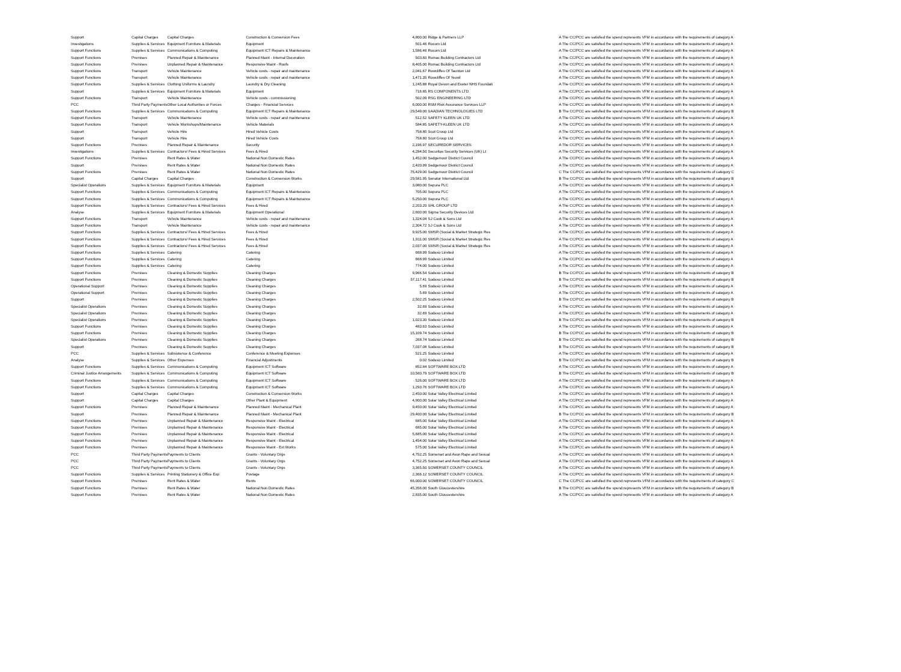| Support | Capital Charges | Capital Charges | Construction & Conversion Fees | 4,800.00 | Ridge & Partners LLP | A The CC/PCC are satisfied the spend represents VFM in accordance with the requirements of category A |
| Investigations | Supplies & Services | Equipment Furniture & Materials | Equipment | 501.46 | Rocom Ltd | A The CC/PCC are satisfied the spend represents VFM in accordance with the requirements of category A |
| Support Functions | Supplies & Services | Communications & Computing | Equipment ICT Repairs & Maintenance | 1,586.46 | Rocom Ltd | A The CC/PCC are satisfied the spend represents VFM in accordance with the requirements of category A |
| Support Functions | Premises | Planned Repair & Maintenance | Planned Maint - Internal Decoration | 503.60 | Romac Building Contractors Ltd | A The CC/PCC are satisfied the spend represents VFM in accordance with the requirements of category A |
| Support Functions | Premises | Unplanned Repair & Maintenance | Responsive Maint - Roofs | 8,405.00 | Romac Building Contractors Ltd | A The CC/PCC are satisfied the spend represents VFM in accordance with the requirements of category A |
| Support Functions | Transport | Vehicle Maintenance | Vehicle costs - repair and maintenance | 2,041.67 | Rowcliffes Of Taunton Ltd | A The CC/PCC are satisfied the spend represents VFM in accordance with the requirements of category A |
| Support Functions | Transport | Vehicle Maintenance | Vehicle costs - repair and maintenance | 1,471.35 | Rowcliffes Of Yeovil | A The CC/PCC are satisfied the spend represents VFM in accordance with the requirements of category A |
| Support Functions | Supplies & Services | Clothing Uniforms & Laundry | Laundry & Dry Cleaning | 1,245.88 | Royal Devon and Exeter NHS Foundati | A The CC/PCC are satisfied the spend represents VFM in accordance with the requirements of category A |
| Support | Supplies & Services | Equipment Furniture & Materials | Equipment | 716.85 | RS COMPONENTS LTD | A The CC/PCC are satisfied the spend represents VFM in accordance with the requirements of category A |
| Support Functions | Transport | Vehicle Maintenance | Vehicle costs - commissioning | 502.09 | RSG ENGINEERING LTD | A The CC/PCC are satisfied the spend represents VFM in accordance with the requirements of category A |
| PCC | Third Party Payments | Other Local Authorities or Forces | Charges - Financial Services | 6,000.00 | RSM Risk Assurance Services LLP | A The CC/PCC are satisfied the spend represents VFM in accordance with the requirements of category A |
| Support Functions | Supplies & Services | Communications & Computing | Equipment ICT Repairs & Maintenance | 29,549.00 | SAADIAN TECHNOLOGIES LTD | B The CC/PCC are satisfied the spend represents VFM in accordance with the requirements of category B |
| Support Functions | Transport | Vehicle Maintenance | Vehicle costs - repair and maintenance | 512.52 | SAFETY KLEEN UK LTD | A The CC/PCC are satisfied the spend represents VFM in accordance with the requirements of category A |
| Support Functions | Transport | Vehicle Workshops/Maintenance | Vehicle Materials | 584.85 | SAFETY-KLEEN UK LTD | A The CC/PCC are satisfied the spend represents VFM in accordance with the requirements of category A |
| Support | Transport | Vehicle Hire | Hired Vehicle Costs | 758.80 | Scot Group Ltd | A The CC/PCC are satisfied the spend represents VFM in accordance with the requirements of category A |
| Support | Transport | Vehicle Hire | Hired Vehicle Costs | 758.80 | Scot Group Ltd | A The CC/PCC are satisfied the spend represents VFM in accordance with the requirements of category A |
| Support Functions | Premises | Planned Repair & Maintenance | Security | 2,196.97 | SECUREDOR SERVICES | A The CC/PCC are satisfied the spend represents VFM in accordance with the requirements of category A |
| Investigations | Supplies & Services | Contractors/ Fees & Hired Services | Fees & Hired | 4,284.50 | Securitas Security Services (UK) Lt | A The CC/PCC are satisfied the spend represents VFM in accordance with the requirements of category A |
| Support Functions | Premises | Rent Rates & Water | National Non Domestic Rates | 1,452.00 | Sedgemoor District Council | A The CC/PCC are satisfied the spend represents VFM in accordance with the requirements of category A |
| Support | Premises | Rent Rates & Water | National Non Domestic Rates | 2,420.99 | Sedgemoor District Council | A The CC/PCC are satisfied the spend represents VFM in accordance with the requirements of category A |
| Support Functions | Premises | Rent Rates & Water | National Non Domestic Rates | 75,429.00 | Sedgemoor District Council | C The CC/PCC are satisfied the spend represents VFM in accordance with the requirements of category C |
| Support | Capital Charges | Capital Charges | Construction & Conversion Works | 29,581.95 | Senator International Ltd | B The CC/PCC are satisfied the spend represents VFM in accordance with the requirements of category B |
| Specialist Operations | Supplies & Services | Equipment Furniture & Materials | Equipment | 3,080.00 | Sepura PLC | A The CC/PCC are satisfied the spend represents VFM in accordance with the requirements of category A |
| Support Functions | Supplies & Services | Communications & Computing | Equipment ICT Repairs & Maintenance | 705.00 | Sepura PLC | A The CC/PCC are satisfied the spend represents VFM in accordance with the requirements of category A |
| Support Functions | Supplies & Services | Communications & Computing | Equipment ICT Repairs & Maintenance | 5,250.00 | Sepura PLC | A The CC/PCC are satisfied the spend represents VFM in accordance with the requirements of category A |
| Support Functions | Supplies & Services | Contractors/ Fees & Hired Services | Fees & Hired | 2,203.20 | SHL GROUP LTD | A The CC/PCC are satisfied the spend represents VFM in accordance with the requirements of category A |
| Analyse | Supplies & Services | Equipment Furniture & Materials | Equipment Operational | 2,600.00 | Sigma Security Devices Ltd | A The CC/PCC are satisfied the spend represents VFM in accordance with the requirements of category A |
| Support Functions | Transport | Vehicle Maintenance | Vehicle costs - repair and maintenance | 1,324.04 | SJ Cook & Sons Ltd | A The CC/PCC are satisfied the spend represents VFM in accordance with the requirements of category A |
| Support Functions | Transport | Vehicle Maintenance | Vehicle costs - repair and maintenance | 2,304.72 | SJ Cook & Sons Ltd | A The CC/PCC are satisfied the spend represents VFM in accordance with the requirements of category A |
| Support Functions | Supplies & Services | Contractors/ Fees & Hired Services | Fees & Hired | 9,925.00 | SMSR (Social & Market Strategic Res | A The CC/PCC are satisfied the spend represents VFM in accordance with the requirements of category A |
| Support Functions | Supplies & Services | Contractors/ Fees & Hired Services | Fees & Hired | 1,911.00 | SMSR (Social & Market Strategic Res | A The CC/PCC are satisfied the spend represents VFM in accordance with the requirements of category A |
| Support Functions | Supplies & Services | Contractors/ Fees & Hired Services | Fees & Hired | 2,037.00 | SMSR (Social & Market Strategic Res | A The CC/PCC are satisfied the spend represents VFM in accordance with the requirements of category A |
| Support Functions | Supplies & Services | Catering | Catering | 668.99 | Sodexo Limited | A The CC/PCC are satisfied the spend represents VFM in accordance with the requirements of category A |
| Support Functions | Supplies & Services | Catering | Catering | 668.99 | Sodexo Limited | A The CC/PCC are satisfied the spend represents VFM in accordance with the requirements of category A |
| Support Functions | Supplies & Services | Catering | Catering | 774.00 | Sodexo Limited | A The CC/PCC are satisfied the spend represents VFM in accordance with the requirements of category A |
| Support Functions | Premises | Cleaning & Domestic Supplies | Cleaning Charges | 9,966.54 | Sodexo Limited | B The CC/PCC are satisfied the spend represents VFM in accordance with the requirements of category B |
| Support Functions | Premises | Cleaning & Domestic Supplies | Cleaning Charges | 57,117.41 | Sodexo Limited | B The CC/PCC are satisfied the spend represents VFM in accordance with the requirements of category B |
| Operational Support | Premises | Cleaning & Domestic Supplies | Cleaning Charges | 5.69 | Sodexo Limited | A The CC/PCC are satisfied the spend represents VFM in accordance with the requirements of category A |
| Operational Support | Premises | Cleaning & Domestic Supplies | Cleaning Charges | 5.69 | Sodexo Limited | A The CC/PCC are satisfied the spend represents VFM in accordance with the requirements of category A |
| Support | Premises | Cleaning & Domestic Supplies | Cleaning Charges | 2,502.25 | Sodexo Limited | B The CC/PCC are satisfied the spend represents VFM in accordance with the requirements of category B |
| Specialist Operations | Premises | Cleaning & Domestic Supplies | Cleaning Charges | 32.69 | Sodexo Limited | A The CC/PCC are satisfied the spend represents VFM in accordance with the requirements of category A |
| Specialist Operations | Premises | Cleaning & Domestic Supplies | Cleaning Charges | 32.69 | Sodexo Limited | A The CC/PCC are satisfied the spend represents VFM in accordance with the requirements of category A |
| Specialist Operations | Premises | Cleaning & Domestic Supplies | Cleaning Charges | 1,023.30 | Sodexo Limited | B The CC/PCC are satisfied the spend represents VFM in accordance with the requirements of category B |
| Support Functions | Premises | Cleaning & Domestic Supplies | Cleaning Charges | 483.63 | Sodexo Limited | A The CC/PCC are satisfied the spend represents VFM in accordance with the requirements of category A |
| Support Functions | Premises | Cleaning & Domestic Supplies | Cleaning Charges | 15,109.74 | Sodexo Limited | B The CC/PCC are satisfied the spend represents VFM in accordance with the requirements of category B |
| Specialist Operations | Premises | Cleaning & Domestic Supplies | Cleaning Charges | 268.74 | Sodexo Limited | B The CC/PCC are satisfied the spend represents VFM in accordance with the requirements of category B |
| Support | Premises | Cleaning & Domestic Supplies | Cleaning Charges | 7,037.08 | Sodexo Limited | B The CC/PCC are satisfied the spend represents VFM in accordance with the requirements of category B |
| PCC | Supplies & Services | Subsistence & Conference | Conference & Meeting Expenses | 521.25 | Sodexo Limited | A The CC/PCC are satisfied the spend represents VFM in accordance with the requirements of category A |
| Analyse | Supplies & Services | Other Expenses | Financial Adjustments | 0.02 | Sodexo Limited | B The CC/PCC are satisfied the spend represents VFM in accordance with the requirements of category B |
| Support Functions | Supplies & Services | Communications & Computing | Equipment ICT Software | 852.84 | SOFTWARE BOX LTD | A The CC/PCC are satisfied the spend represents VFM in accordance with the requirements of category A |
| Criminal Justice Arrangements | Supplies & Services | Communications & Computing | Equipment ICT Software | 10,560.79 | SOFTWARE BOX LTD | B The CC/PCC are satisfied the spend represents VFM in accordance with the requirements of category B |
| Support Functions | Supplies & Services | Communications & Computing | Equipment ICT Software | 526.00 | SOFTWARE BOX LTD | A The CC/PCC are satisfied the spend represents VFM in accordance with the requirements of category A |
| Support Functions | Supplies & Services | Communications & Computing | Equipment ICT Software | 1,293.76 | SOFTWARE BOX LTD | A The CC/PCC are satisfied the spend represents VFM in accordance with the requirements of category A |
| Support | Capital Charges | Capital Charges | Construction & Conversion Works | 2,450.00 | Solar Valley Electrical Limited | A The CC/PCC are satisfied the spend represents VFM in accordance with the requirements of category A |
| Support | Capital Charges | Capital Charges | Other Plant & Equipment | 4,900.00 | Solar Valley Electrical Limited | A The CC/PCC are satisfied the spend represents VFM in accordance with the requirements of category A |
| Support Functions | Premises | Planned Repair & Maintenance | Planned Maint - Mechanical Plant | 9,450.00 | Solar Valley Electrical Limited | A The CC/PCC are satisfied the spend represents VFM in accordance with the requirements of category A |
| Support | Premises | Planned Repair & Maintenance | Planned Maint - Mechanical Plant | 29,400.00 | Solar Valley Electrical Limited | B The CC/PCC are satisfied the spend represents VFM in accordance with the requirements of category B |
| Support Functions | Premises | Unplanned Repair & Maintenance | Responsive Maint - Electrical | 685.00 | Solar Valley Electrical Limited | A The CC/PCC are satisfied the spend represents VFM in accordance with the requirements of category A |
| Support Functions | Premises | Unplanned Repair & Maintenance | Responsive Maint - Electrical | 685.00 | Solar Valley Electrical Limited | A The CC/PCC are satisfied the spend represents VFM in accordance with the requirements of category A |
| Support Functions | Premises | Unplanned Repair & Maintenance | Responsive Maint - Electrical | 5,685.00 | Solar Valley Electrical Limited | A The CC/PCC are satisfied the spend represents VFM in accordance with the requirements of category A |
| Support Functions | Premises | Unplanned Repair & Maintenance | Responsive Maint - Electrical | 1,454.00 | Solar Valley Electrical Limited | A The CC/PCC are satisfied the spend represents VFM in accordance with the requirements of category A |
| Support Functions | Premises | Unplanned Repair & Maintenance | Responsive Maint - Ext Works | 575.00 | Solar Valley Electrical Limited | A The CC/PCC are satisfied the spend represents VFM in accordance with the requirements of category A |
| PCC | Third Party Payments | Payments to Clients | Grants - Voluntary Orgs | 4,752.25 | Somerset and Avon Rape and Sexual | A The CC/PCC are satisfied the spend represents VFM in accordance with the requirements of category A |
| PCC | Third Party Payments | Payments to Clients | Grants - Voluntary Orgs | 4,752.25 | Somerset and Avon Rape and Sexual | A The CC/PCC are satisfied the spend represents VFM in accordance with the requirements of category A |
| PCC | Third Party Payments | Payments to Clients | Grants - Voluntary Orgs | 3,365.50 | SOMERSET COUNTY COUNCIL | A The CC/PCC are satisfied the spend represents VFM in accordance with the requirements of category A |
| Support Functions | Supplies & Services | Printing Stationery & Office Exp | Postage | 2,366.12 | SOMERSET COUNTY COUNCIL | A The CC/PCC are satisfied the spend represents VFM in accordance with the requirements of category A |
| Support Functions | Premises | Rent Rates & Water | Rents | 66,000.00 | SOMERSET COUNTY COUNCIL | C The CC/PCC are satisfied the spend represents VFM in accordance with the requirements of category C |
| Support Functions | Premises | Rent Rates & Water | National Non Domestic Rates | 45,356.00 | South Gloucestershire | B The CC/PCC are satisfied the spend represents VFM in accordance with the requirements of category B |
| Support Functions | Premises | Rent Rates & Water | National Non Domestic Rates | 2,835.00 | South Gloucestershire | A The CC/PCC are satisfied the spend represents VFM in accordance with the requirements of category A |